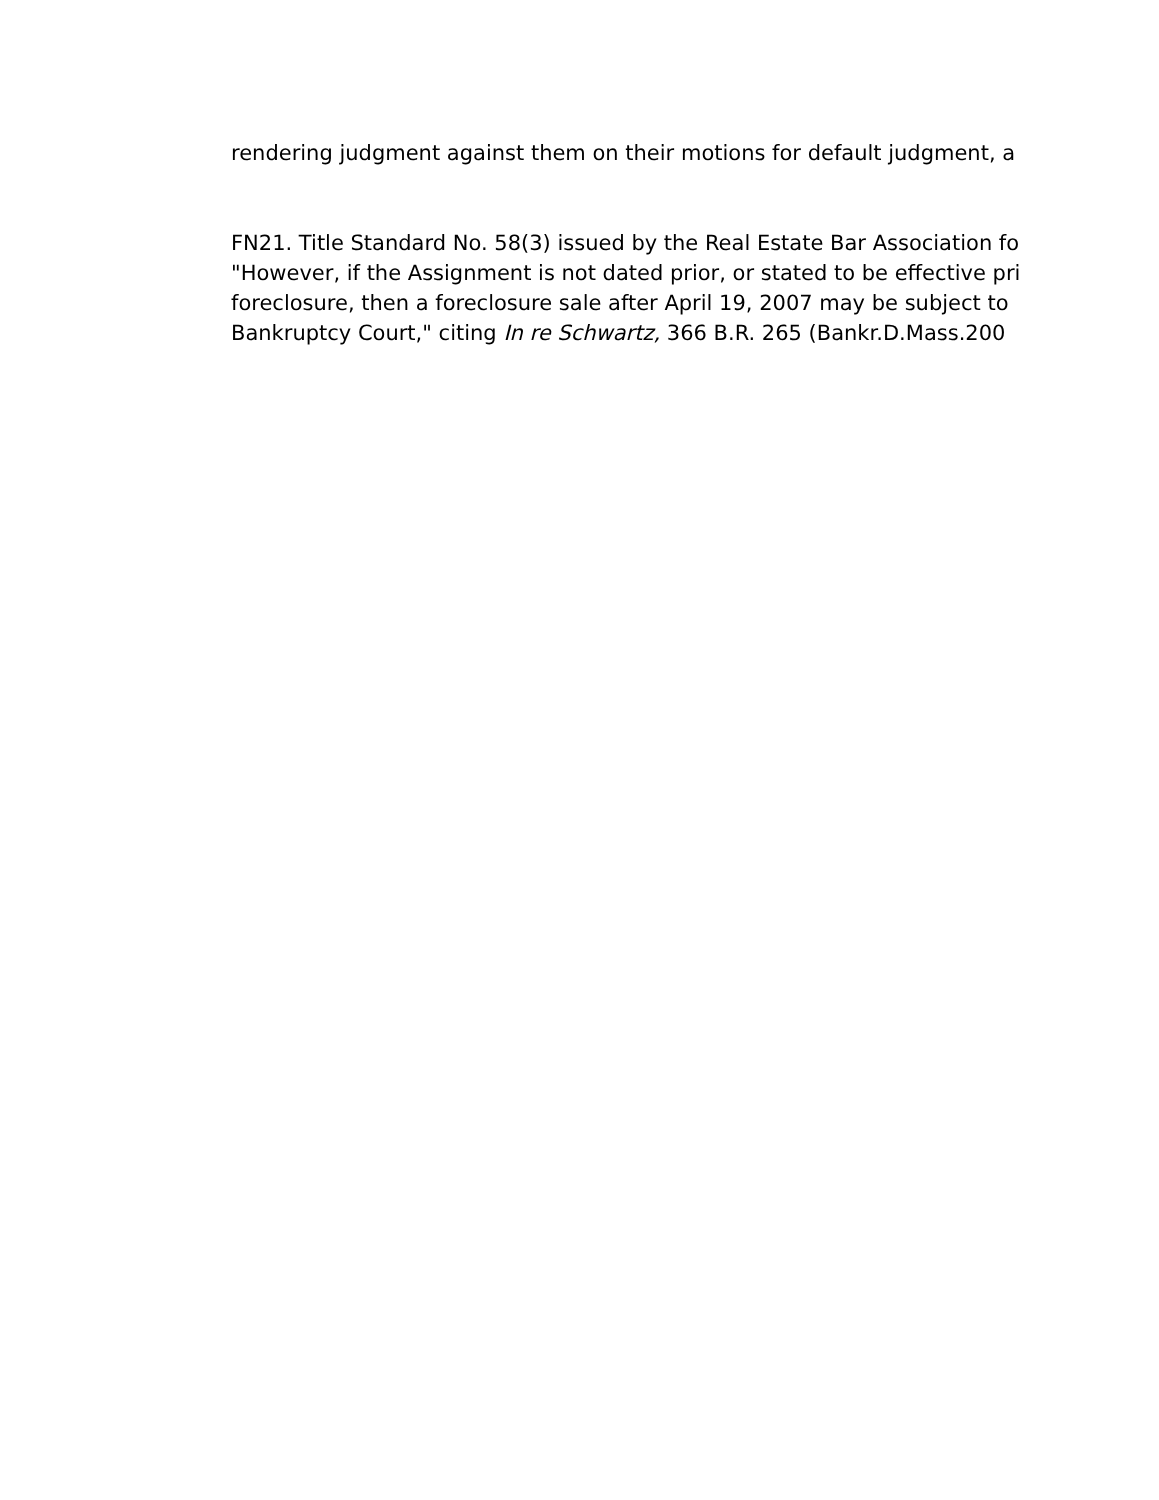rendering judgment against them on their motions for default judgment, a
FN21. Title Standard No. 58(3) issued by the Real Estate Bar Association fo
"However, if the Assignment is not dated prior, or stated to be effective pri
foreclosure, then a foreclosure sale after April 19, 2007 may be subject to
Bankruptcy Court," citing In re Schwartz, 366 B.R. 265 (Bankr.D.Mass.200